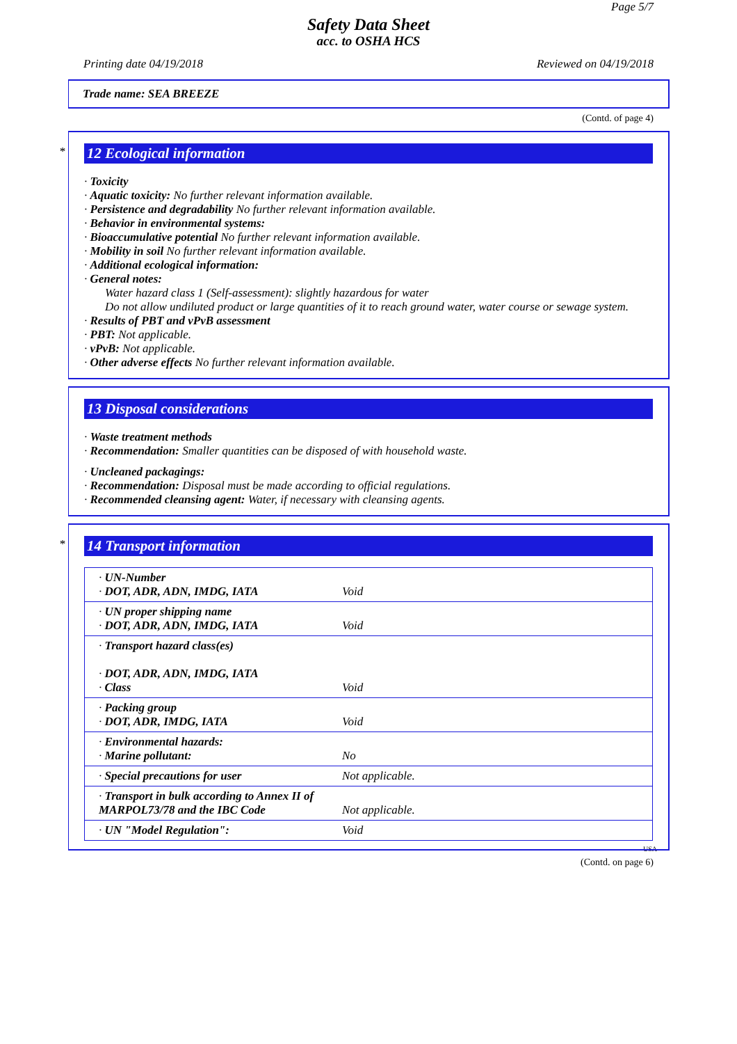Page 5/7
Safety Data Sheet
acc. to OSHA HCS
Printing date 04/19/2018 Reviewed on 04/19/2018
Trade name: SEA BREEZE
(Contd. of page 4)
*
12 Ecological information
· Toxicity
· Aquatic toxicity: No further relevant information available.
· Persistence and degradability No further relevant information available.
· Behavior in environmental systems:
· Bioaccumulative potential No further relevant information available.
· Mobility in soil No further relevant information available.
· Additional ecological information:
· General notes:
Water hazard class 1 (Self-assessment): slightly hazardous for water
Do not allow undiluted product or large quantities of it to reach ground water, water course or sewage system.
· Results of PBT and vPvB assessment
· PBT: Not applicable.
· vPvB: Not applicable.
· Other adverse effects No further relevant information available.
13 Disposal considerations
· Waste treatment methods
· Recommendation: Smaller quantities can be disposed of with household waste.
· Uncleaned packagings:
· Recommendation: Disposal must be made according to official regulations.
· Recommended cleansing agent: Water, if necessary with cleansing agents.
*
14 Transport information
| · UN-Number · DOT, ADR, ADN, IMDG, IATA | Void |
| · UN proper shipping name · DOT, ADR, ADN, IMDG, IATA | Void |
| · Transport hazard class(es) · DOT, ADR, ADN, IMDG, IATA · Class | Void |
| · Packing group · DOT, ADR, IMDG, IATA | Void |
| · Environmental hazards: · Marine pollutant: | No |
| · Special precautions for user | Not applicable. |
| · Transport in bulk according to Annex II of MARPOL73/78 and the IBC Code | Not applicable. |
| · UN "Model Regulation": | Void |
USA
(Contd. on page 6)